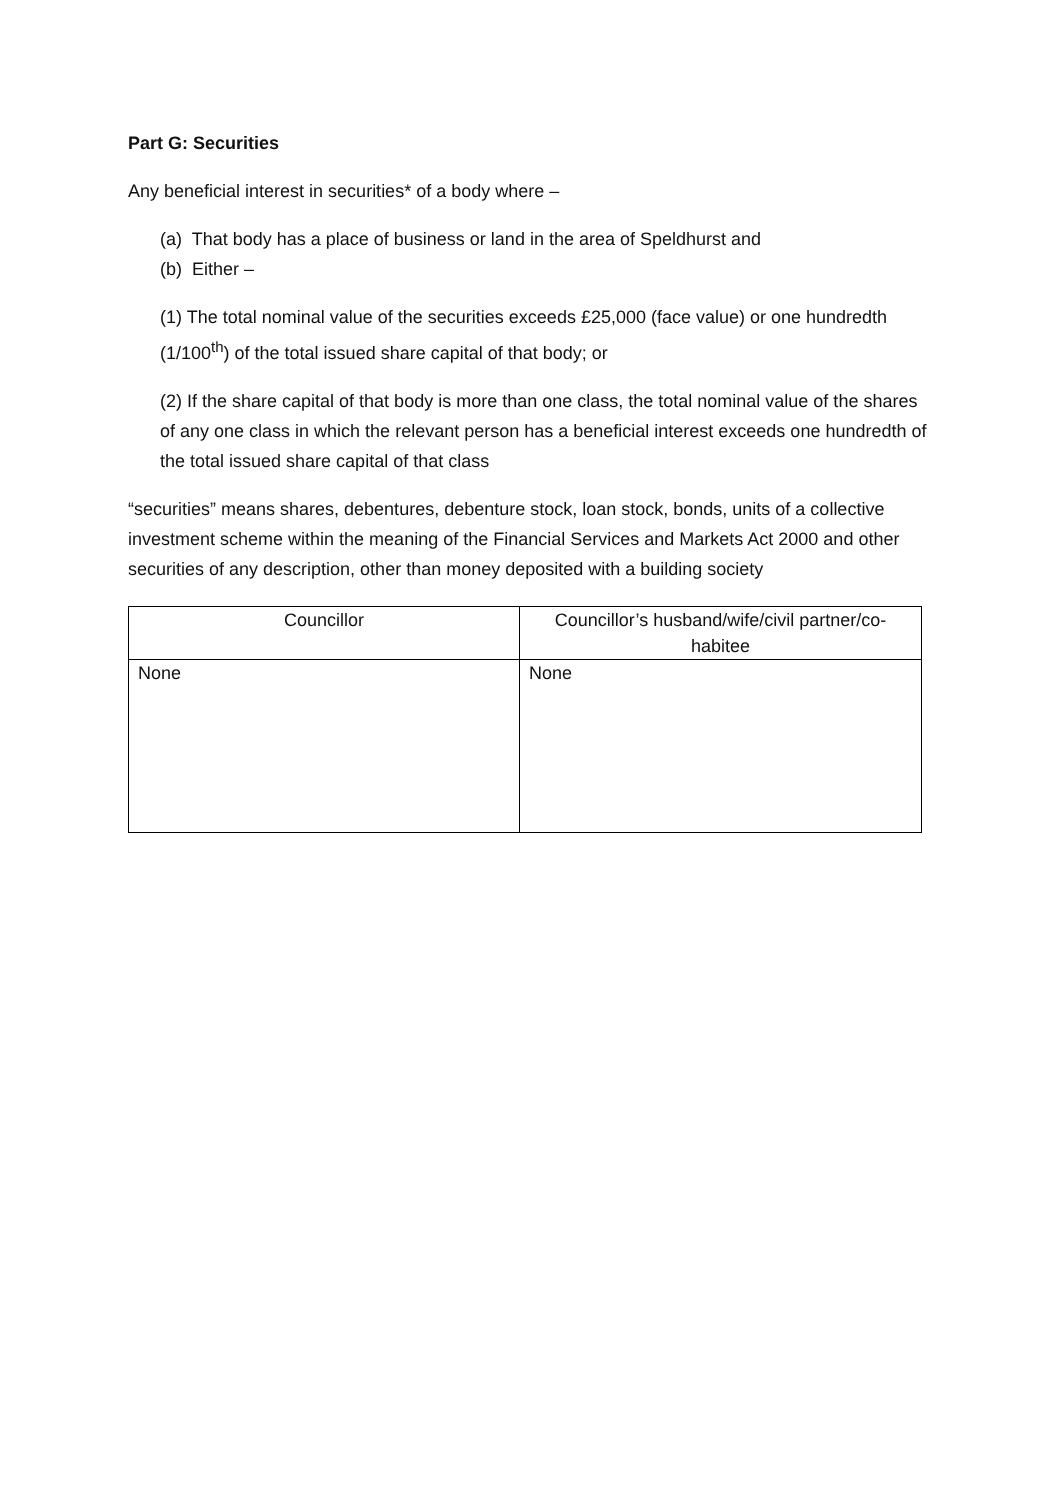Part G: Securities
Any beneficial interest in securities* of a body where –
(a) That body has a place of business or land in the area of Speldhurst and
(b) Either –
(1) The total nominal value of the securities exceeds £25,000 (face value) or one hundredth (1/100<sup>th</sup>) of the total issued share capital of that body; or
(2) If the share capital of that body is more than one class, the total nominal value of the shares of any one class in which the relevant person has a beneficial interest exceeds one hundredth of the total issued share capital of that class
“securities” means shares, debentures, debenture stock, loan stock, bonds, units of a collective investment scheme within the meaning of the Financial Services and Markets Act 2000 and other securities of any description, other than money deposited with a building society
| Councillor | Councillor’s husband/wife/civil partner/co-habitee |
| --- | --- |
| None | None |